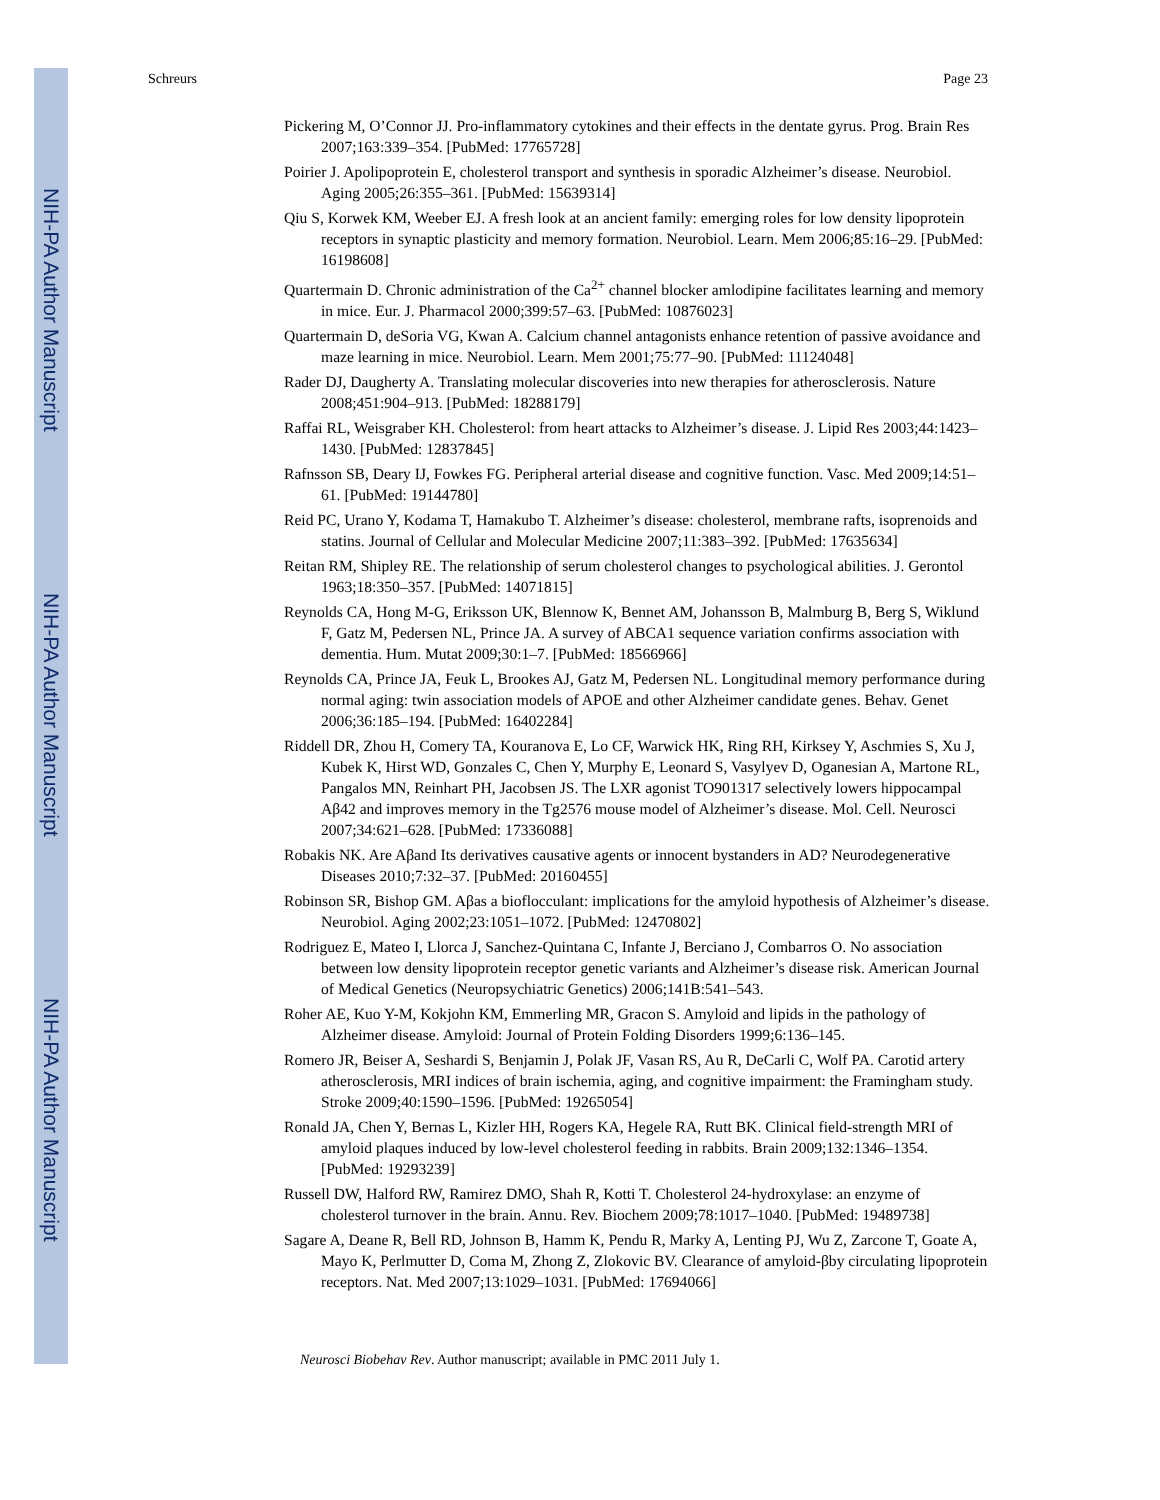NIH-PA Author Manuscript
NIH-PA Author Manuscript
NIH-PA Author Manuscript
Schreurs Page 23
Pickering M, O’Connor JJ. Pro-inflammatory cytokines and their effects in the dentate gyrus. Prog. Brain Res 2007;163:339–354. [PubMed: 17765728]
Poirier J. Apolipoprotein E, cholesterol transport and synthesis in sporadic Alzheimer’s disease. Neurobiol. Aging 2005;26:355–361. [PubMed: 15639314]
Qiu S, Korwek KM, Weeber EJ. A fresh look at an ancient family: emerging roles for low density lipoprotein receptors in synaptic plasticity and memory formation. Neurobiol. Learn. Mem 2006;85:16–29. [PubMed: 16198608]
Quartermain D. Chronic administration of the Ca<sup>2+</sup> channel blocker amlodipine facilitates learning and memory in mice. Eur. J. Pharmacol 2000;399:57–63. [PubMed: 10876023]
Quartermain D, deSoria VG, Kwan A. Calcium channel antagonists enhance retention of passive avoidance and maze learning in mice. Neurobiol. Learn. Mem 2001;75:77–90. [PubMed: 11124048]
Rader DJ, Daugherty A. Translating molecular discoveries into new therapies for atherosclerosis. Nature 2008;451:904–913. [PubMed: 18288179]
Raffai RL, Weisgraber KH. Cholesterol: from heart attacks to Alzheimer’s disease. J. Lipid Res 2003;44:1423–1430. [PubMed: 12837845]
Rafnsson SB, Deary IJ, Fowkes FG. Peripheral arterial disease and cognitive function. Vasc. Med 2009;14:51–61. [PubMed: 19144780]
Reid PC, Urano Y, Kodama T, Hamakubo T. Alzheimer’s disease: cholesterol, membrane rafts, isoprenoids and statins. Journal of Cellular and Molecular Medicine 2007;11:383–392. [PubMed: 17635634]
Reitan RM, Shipley RE. The relationship of serum cholesterol changes to psychological abilities. J. Gerontol 1963;18:350–357. [PubMed: 14071815]
Reynolds CA, Hong M-G, Eriksson UK, Blennow K, Bennet AM, Johansson B, Malmburg B, Berg S, Wiklund F, Gatz M, Pedersen NL, Prince JA. A survey of ABCA1 sequence variation confirms association with dementia. Hum. Mutat 2009;30:1–7. [PubMed: 18566966]
Reynolds CA, Prince JA, Feuk L, Brookes AJ, Gatz M, Pedersen NL. Longitudinal memory performance during normal aging: twin association models of APOE and other Alzheimer candidate genes. Behav. Genet 2006;36:185–194. [PubMed: 16402284]
Riddell DR, Zhou H, Comery TA, Kouranova E, Lo CF, Warwick HK, Ring RH, Kirksey Y, Aschmies S, Xu J, Kubek K, Hirst WD, Gonzales C, Chen Y, Murphy E, Leonard S, Vasylyev D, Oganesian A, Martone RL, Pangalos MN, Reinhart PH, Jacobsen JS. The LXR agonist TO901317 selectively lowers hippocampal Aβ42 and improves memory in the Tg2576 mouse model of Alzheimer’s disease. Mol. Cell. Neurosci 2007;34:621–628. [PubMed: 17336088]
Robakis NK. Are Aβand Its derivatives causative agents or innocent bystanders in AD? Neurodegenerative Diseases 2010;7:32–37. [PubMed: 20160455]
Robinson SR, Bishop GM. Aβas a bioflocculant: implications for the amyloid hypothesis of Alzheimer’s disease. Neurobiol. Aging 2002;23:1051–1072. [PubMed: 12470802]
Rodriguez E, Mateo I, Llorca J, Sanchez-Quintana C, Infante J, Berciano J, Combarros O. No association between low density lipoprotein receptor genetic variants and Alzheimer’s disease risk. American Journal of Medical Genetics (Neuropsychiatric Genetics) 2006;141B:541–543.
Roher AE, Kuo Y-M, Kokjohn KM, Emmerling MR, Gracon S. Amyloid and lipids in the pathology of Alzheimer disease. Amyloid: Journal of Protein Folding Disorders 1999;6:136–145.
Romero JR, Beiser A, Seshardi S, Benjamin J, Polak JF, Vasan RS, Au R, DeCarli C, Wolf PA. Carotid artery atherosclerosis, MRI indices of brain ischemia, aging, and cognitive impairment: the Framingham study. Stroke 2009;40:1590–1596. [PubMed: 19265054]
Ronald JA, Chen Y, Bernas L, Kizler HH, Rogers KA, Hegele RA, Rutt BK. Clinical field-strength MRI of amyloid plaques induced by low-level cholesterol feeding in rabbits. Brain 2009;132:1346–1354. [PubMed: 19293239]
Russell DW, Halford RW, Ramirez DMO, Shah R, Kotti T. Cholesterol 24-hydroxylase: an enzyme of cholesterol turnover in the brain. Annu. Rev. Biochem 2009;78:1017–1040. [PubMed: 19489738]
Sagare A, Deane R, Bell RD, Johnson B, Hamm K, Pendu R, Marky A, Lenting PJ, Wu Z, Zarcone T, Goate A, Mayo K, Perlmutter D, Coma M, Zhong Z, Zlokovic BV. Clearance of amyloid-βby circulating lipoprotein receptors. Nat. Med 2007;13:1029–1031. [PubMed: 17694066]
Neurosci Biobehav Rev. Author manuscript; available in PMC 2011 July 1.